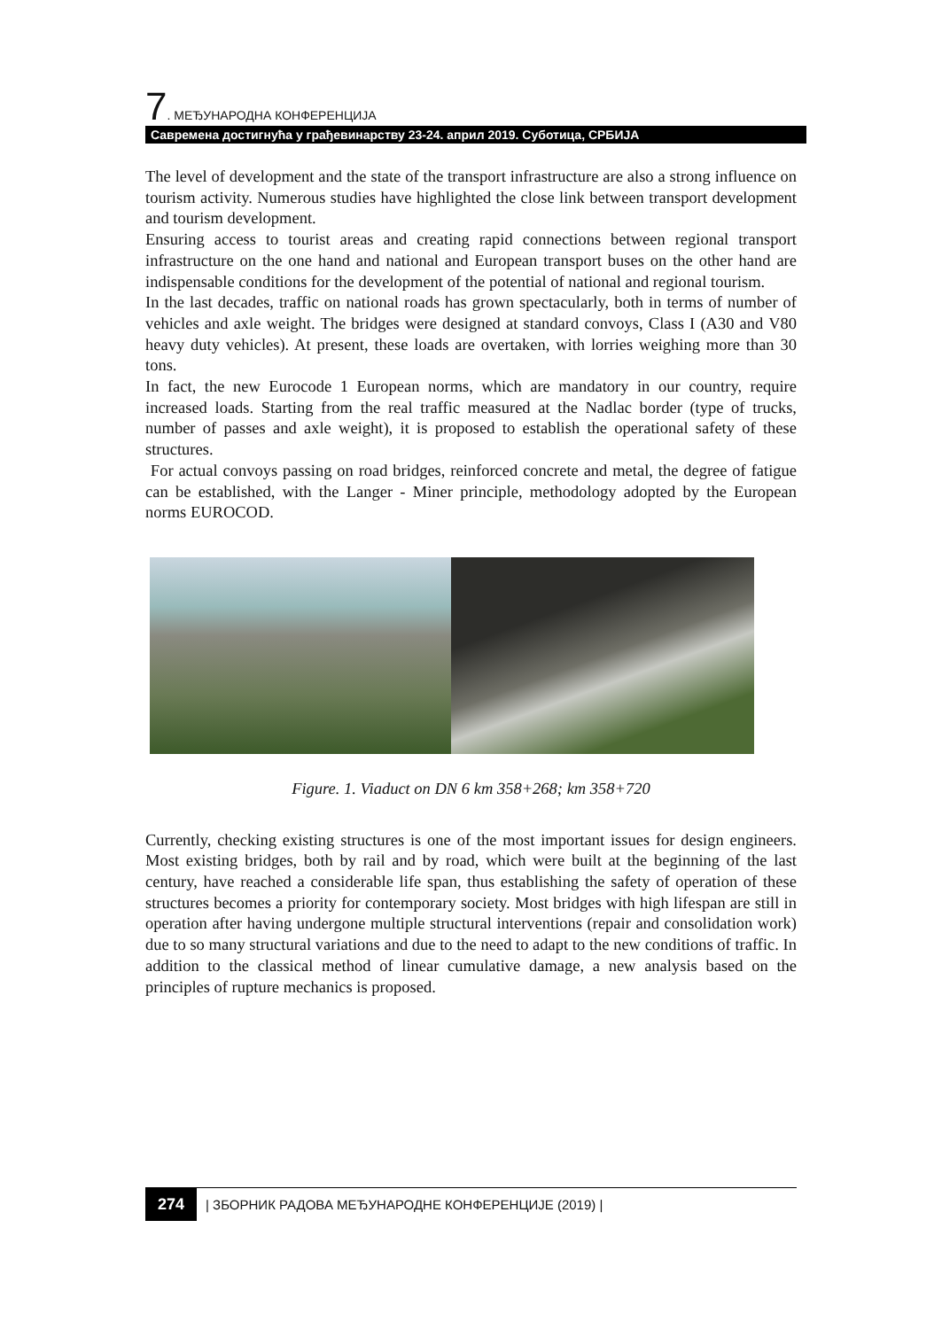7. МЕЂУНАРОДНА КОНФЕРЕНЦИЈА
Савремена достигнућа у грађевинарству 23-24. април 2019. Суботица, СРБИЈА
The level of development and the state of the transport infrastructure are also a strong influence on tourism activity. Numerous studies have highlighted the close link between transport development and tourism development.
Ensuring access to tourist areas and creating rapid connections between regional transport infrastructure on the one hand and national and European transport buses on the other hand are indispensable conditions for the development of the potential of national and regional tourism.
In the last decades, traffic on national roads has grown spectacularly, both in terms of number of vehicles and axle weight. The bridges were designed at standard convoys, Class I (A30 and V80 heavy duty vehicles). At present, these loads are overtaken, with lorries weighing more than 30 tons.
In fact, the new Eurocode 1 European norms, which are mandatory in our country, require increased loads. Starting from the real traffic measured at the Nadlac border (type of trucks, number of passes and axle weight), it is proposed to establish the operational safety of these structures.
For actual convoys passing on road bridges, reinforced concrete and metal, the degree of fatigue can be established, with the Langer - Miner principle, methodology adopted by the European norms EUROCOD.
Figure. 1. Viaduct on DN 6 km 358+268; km 358+720
Currently, checking existing structures is one of the most important issues for design engineers. Most existing bridges, both by rail and by road, which were built at the beginning of the last century, have reached a considerable life span, thus establishing the safety of operation of these structures becomes a priority for contemporary society. Most bridges with high lifespan are still in operation after having undergone multiple structural interventions (repair and consolidation work) due to so many structural variations and due to the need to adapt to the new conditions of traffic. In addition to the classical method of linear cumulative damage, a new analysis based on the principles of rupture mechanics is proposed.
274 | ЗБОРНИК РАДОВА МЕЂУНАРОДНЕ КОНФЕРЕНЦИЈЕ (2019) |